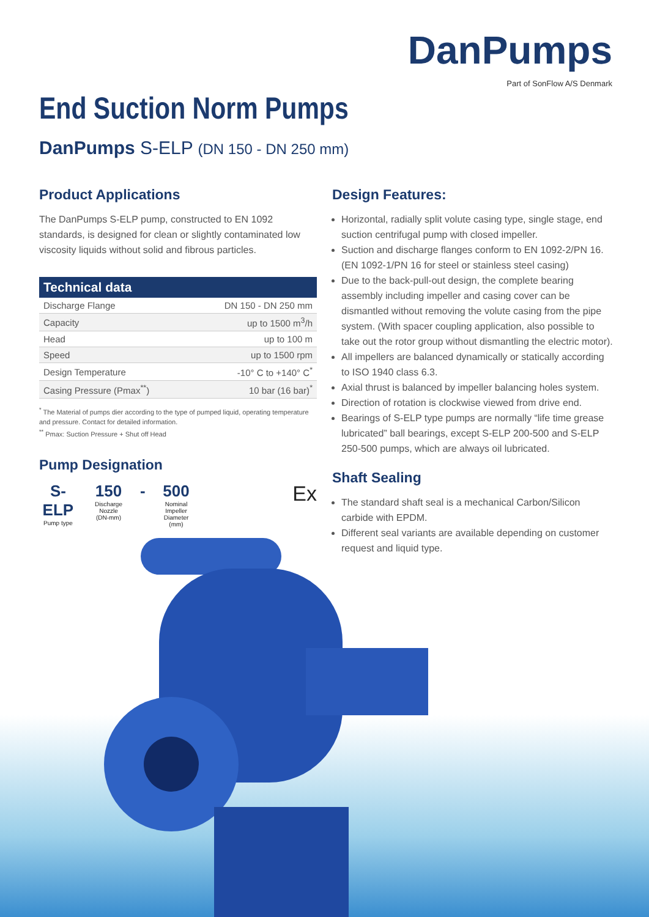DanPumps
Part of SonFlow A/S Denmark
End Suction Norm Pumps
DanPumps S-ELP (DN 150 - DN 250 mm)
Product Applications
The DanPumps S-ELP pump, constructed to EN 1092 standards, is designed for clean or slightly contaminated low viscosity liquids without solid and fibrous particles.
| Technical data | |
| --- | --- |
| Discharge Flange | DN 150 - DN 250 mm |
| Capacity | up to 1500 m<sup>3</sup>/h |
| Head | up to 100 m |
| Speed | up to 1500 rpm |
| Design Temperature | -10° C to +140° C<sup>*</sup> |
| Casing Pressure (Pmax<sup>**</sup>) | 10 bar (16 bar)<sup>*</sup> |
<sup>*</sup> The Material of pumps dier according to the type of pumped liquid, operating temperature and pressure. Contact for detailed information.
<sup>**</sup> Pmax: Suction Pressure + Shut off Head
Pump Designation
S-ELP
Pump type
150
Discharge Nozzle
(DN-mm)
- 500
Nominal Impeller
Diameter (mm)
Ex
Design Features:
Horizontal, radially split volute casing type, single stage, end suction centrifugal pump with closed impeller.
Suction and discharge flanges conform to EN 1092-2/PN 16. (EN 1092-1/PN 16 for steel or stainless steel casing)
Due to the back-pull-out design, the complete bearing assembly including impeller and casing cover can be dismantled without removing the volute casing from the pipe system. (With spacer coupling application, also possible to take out the rotor group without dismantling the electric motor).
All impellers are balanced dynamically or statically according to ISO 1940 class 6.3.
Axial thrust is balanced by impeller balancing holes system.
Direction of rotation is clockwise viewed from drive end.
Bearings of S-ELP type pumps are normally “life time grease lubricated” ball bearings, except S-ELP 200-500 and S-ELP 250-500 pumps, which are always oil lubricated.
Shaft Sealing
The standard shaft seal is a mechanical Carbon/Silicon carbide with EPDM.
Different seal variants are available depending on customer request and liquid type.